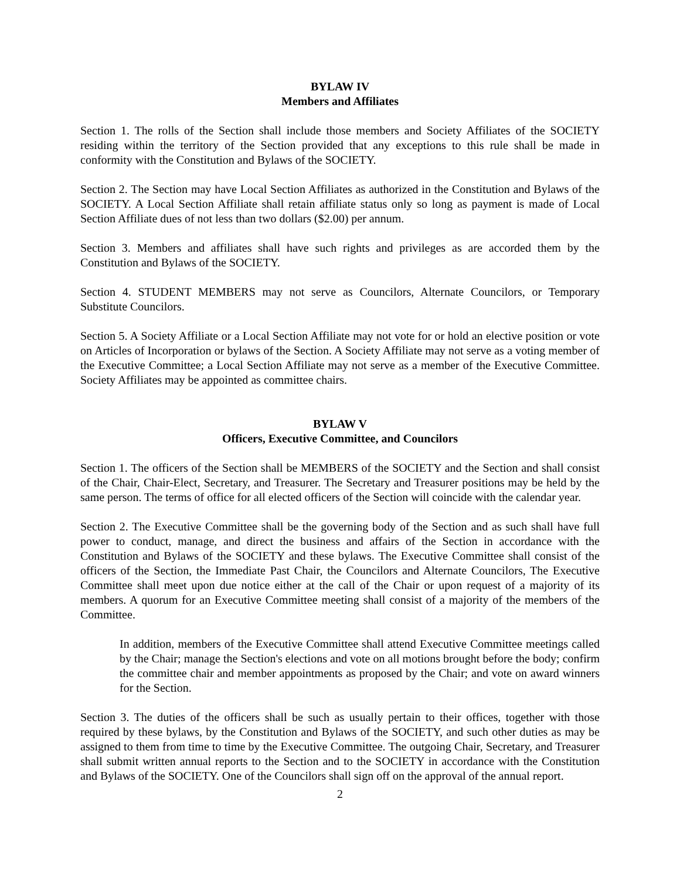BYLAW IV
Members and Affiliates
Section 1. The rolls of the Section shall include those members and Society Affiliates of the SOCIETY residing within the territory of the Section provided that any exceptions to this rule shall be made in conformity with the Constitution and Bylaws of the SOCIETY.
Section 2. The Section may have Local Section Affiliates as authorized in the Constitution and Bylaws of the SOCIETY. A Local Section Affiliate shall retain affiliate status only so long as payment is made of Local Section Affiliate dues of not less than two dollars ($2.00) per annum.
Section 3. Members and affiliates shall have such rights and privileges as are accorded them by the Constitution and Bylaws of the SOCIETY.
Section 4. STUDENT MEMBERS may not serve as Councilors, Alternate Councilors, or Temporary Substitute Councilors.
Section 5. A Society Affiliate or a Local Section Affiliate may not vote for or hold an elective position or vote on Articles of Incorporation or bylaws of the Section. A Society Affiliate may not serve as a voting member of the Executive Committee; a Local Section Affiliate may not serve as a member of the Executive Committee. Society Affiliates may be appointed as committee chairs.
BYLAW V
Officers, Executive Committee, and Councilors
Section 1. The officers of the Section shall be MEMBERS of the SOCIETY and the Section and shall consist of the Chair, Chair-Elect, Secretary, and Treasurer. The Secretary and Treasurer positions may be held by the same person. The terms of office for all elected officers of the Section will coincide with the calendar year.
Section 2. The Executive Committee shall be the governing body of the Section and as such shall have full power to conduct, manage, and direct the business and affairs of the Section in accordance with the Constitution and Bylaws of the SOCIETY and these bylaws. The Executive Committee shall consist of the officers of the Section, the Immediate Past Chair, the Councilors and Alternate Councilors, The Executive Committee shall meet upon due notice either at the call of the Chair or upon request of a majority of its members. A quorum for an Executive Committee meeting shall consist of a majority of the members of the Committee.
In addition, members of the Executive Committee shall attend Executive Committee meetings called by the Chair; manage the Section's elections and vote on all motions brought before the body; confirm the committee chair and member appointments as proposed by the Chair; and vote on award winners for the Section.
Section 3. The duties of the officers shall be such as usually pertain to their offices, together with those required by these bylaws, by the Constitution and Bylaws of the SOCIETY, and such other duties as may be assigned to them from time to time by the Executive Committee. The outgoing Chair, Secretary, and Treasurer shall submit written annual reports to the Section and to the SOCIETY in accordance with the Constitution and Bylaws of the SOCIETY. One of the Councilors shall sign off on the approval of the annual report.
2